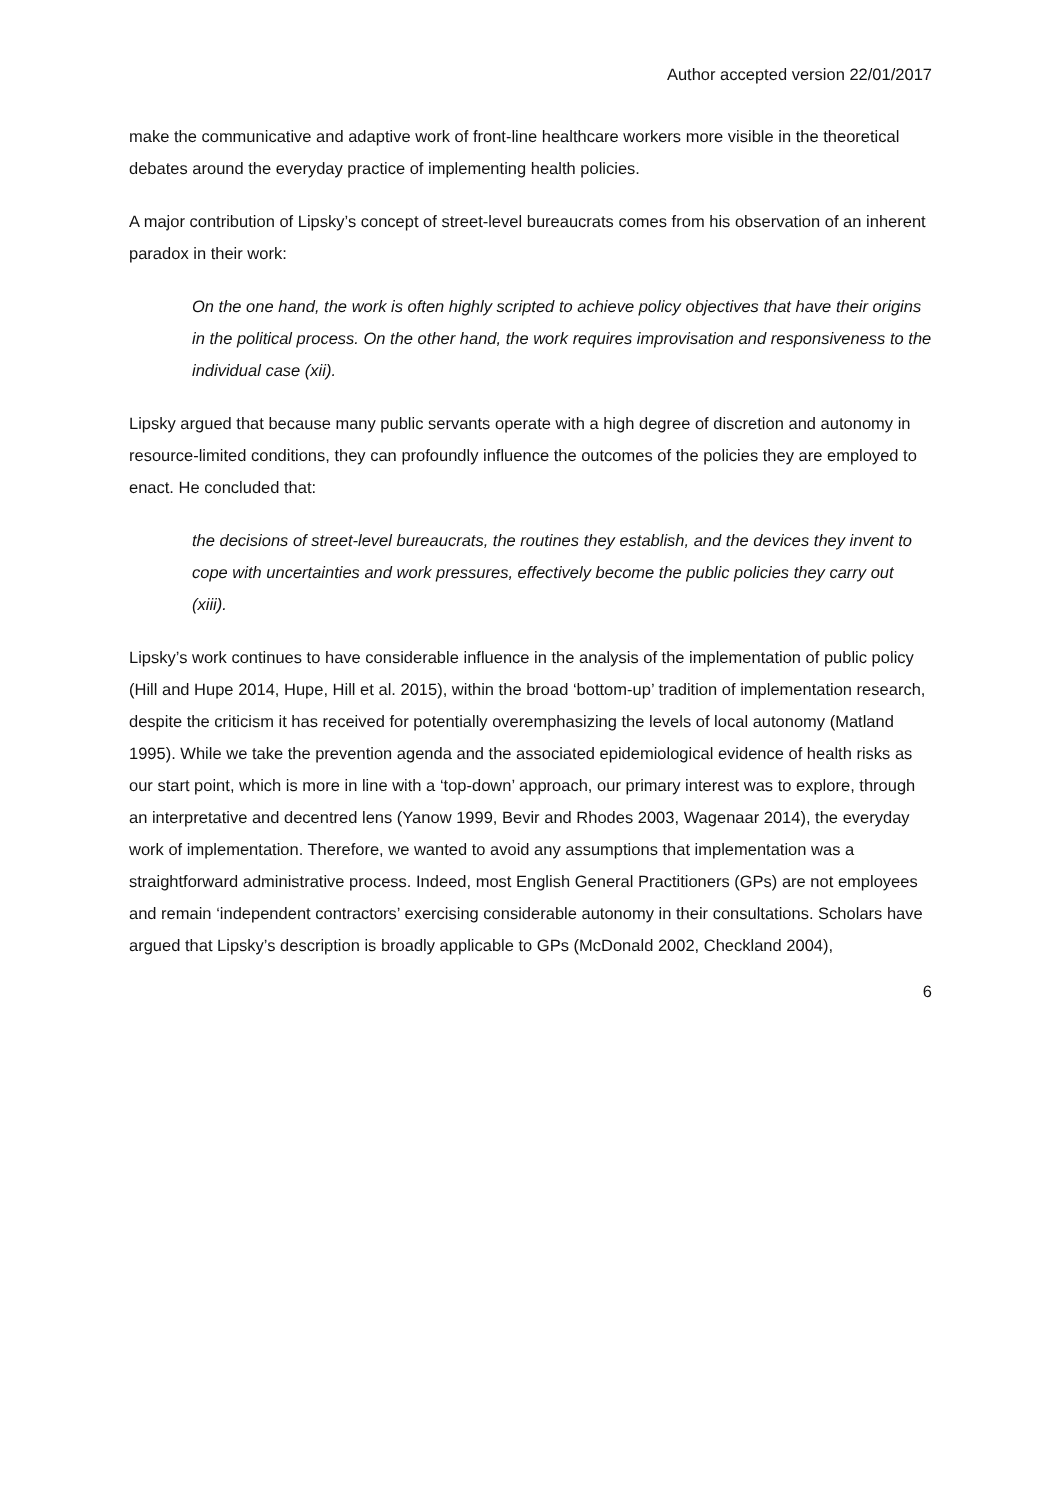Author accepted version 22/01/2017
make the communicative and adaptive work of front-line healthcare workers more visible in the theoretical debates around the everyday practice of implementing health policies.
A major contribution of Lipsky’s concept of street-level bureaucrats comes from his observation of an inherent paradox in their work:
On the one hand, the work is often highly scripted to achieve policy objectives that have their origins in the political process. On the other hand, the work requires improvisation and responsiveness to the individual case (xii).
Lipsky argued that because many public servants operate with a high degree of discretion and autonomy in resource-limited conditions, they can profoundly influence the outcomes of the policies they are employed to enact. He concluded that:
the decisions of street-level bureaucrats, the routines they establish, and the devices they invent to cope with uncertainties and work pressures, effectively become the public policies they carry out (xiii).
Lipsky’s work continues to have considerable influence in the analysis of the implementation of public policy (Hill and Hupe 2014, Hupe, Hill et al. 2015), within the broad ‘bottom-up’ tradition of implementation research, despite the criticism it has received for potentially overemphasizing the levels of local autonomy (Matland 1995). While we take the prevention agenda and the associated epidemiological evidence of health risks as our start point, which is more in line with a ‘top-down’ approach, our primary interest was to explore, through an interpretative and decentred lens (Yanow 1999, Bevir and Rhodes 2003, Wagenaar 2014), the everyday work of implementation. Therefore, we wanted to avoid any assumptions that implementation was a straightforward administrative process. Indeed, most English General Practitioners (GPs) are not employees and remain ‘independent contractors’ exercising considerable autonomy in their consultations. Scholars have argued that Lipsky’s description is broadly applicable to GPs (McDonald 2002, Checkland 2004),
6